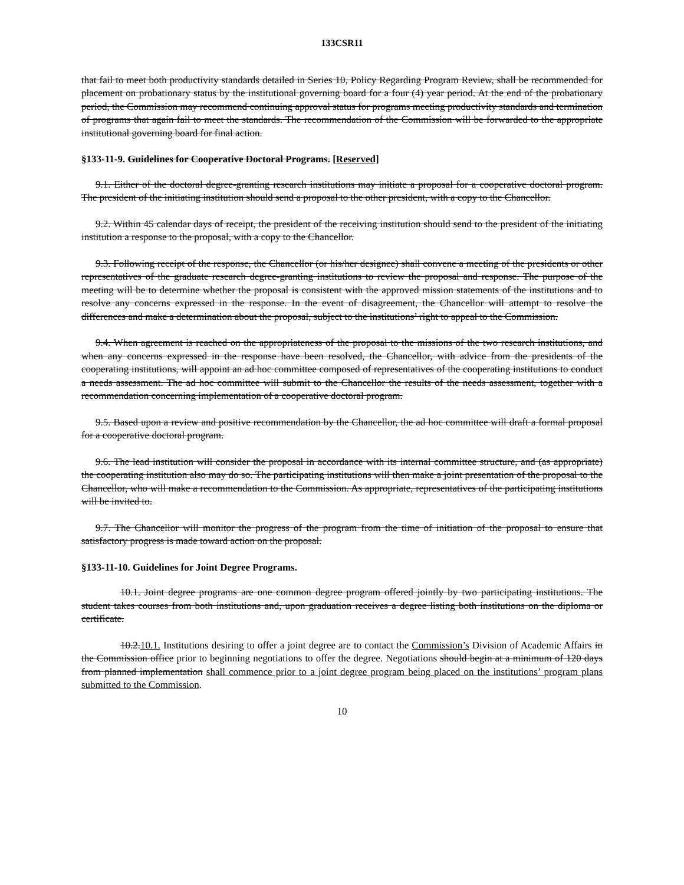133CSR11
that fail to meet both productivity standards detailed in Series 10, Policy Regarding Program Review, shall be recommended for placement on probationary status by the institutional governing board for a four (4) year period. At the end of the probationary period, the Commission may recommend continuing approval status for programs meeting productivity standards and termination of programs that again fail to meet the standards. The recommendation of the Commission will be forwarded to the appropriate institutional governing board for final action.
§133-11-9. Guidelines for Cooperative Doctoral Programs. [Reserved]
9.1. Either of the doctoral degree-granting research institutions may initiate a proposal for a cooperative doctoral program. The president of the initiating institution should send a proposal to the other president, with a copy to the Chancellor.
9.2. Within 45 calendar days of receipt, the president of the receiving institution should send to the president of the initiating institution a response to the proposal, with a copy to the Chancellor.
9.3. Following receipt of the response, the Chancellor (or his/her designee) shall convene a meeting of the presidents or other representatives of the graduate research degree-granting institutions to review the proposal and response. The purpose of the meeting will be to determine whether the proposal is consistent with the approved mission statements of the institutions and to resolve any concerns expressed in the response. In the event of disagreement, the Chancellor will attempt to resolve the differences and make a determination about the proposal, subject to the institutions’ right to appeal to the Commission.
9.4. When agreement is reached on the appropriateness of the proposal to the missions of the two research institutions, and when any concerns expressed in the response have been resolved, the Chancellor, with advice from the presidents of the cooperating institutions, will appoint an ad hoc committee composed of representatives of the cooperating institutions to conduct a needs assessment. The ad hoc committee will submit to the Chancellor the results of the needs assessment, together with a recommendation concerning implementation of a cooperative doctoral program.
9.5. Based upon a review and positive recommendation by the Chancellor, the ad hoc committee will draft a formal proposal for a cooperative doctoral program.
9.6. The lead institution will consider the proposal in accordance with its internal committee structure, and (as appropriate) the cooperating institution also may do so. The participating institutions will then make a joint presentation of the proposal to the Chancellor, who will make a recommendation to the Commission. As appropriate, representatives of the participating institutions will be invited to.
9.7. The Chancellor will monitor the progress of the program from the time of initiation of the proposal to ensure that satisfactory progress is made toward action on the proposal.
§133-11-10. Guidelines for Joint Degree Programs.
10.1. Joint degree programs are one common degree program offered jointly by two participating institutions. The student takes courses from both institutions and, upon graduation receives a degree listing both institutions on the diploma or certificate.
10.2.10.1. Institutions desiring to offer a joint degree are to contact the Commission’s Division of Academic Affairs in the Commission office prior to beginning negotiations to offer the degree. Negotiations should begin at a minimum of 120 days from planned implementation shall commence prior to a joint degree program being placed on the institutions’ program plans submitted to the Commission.
10